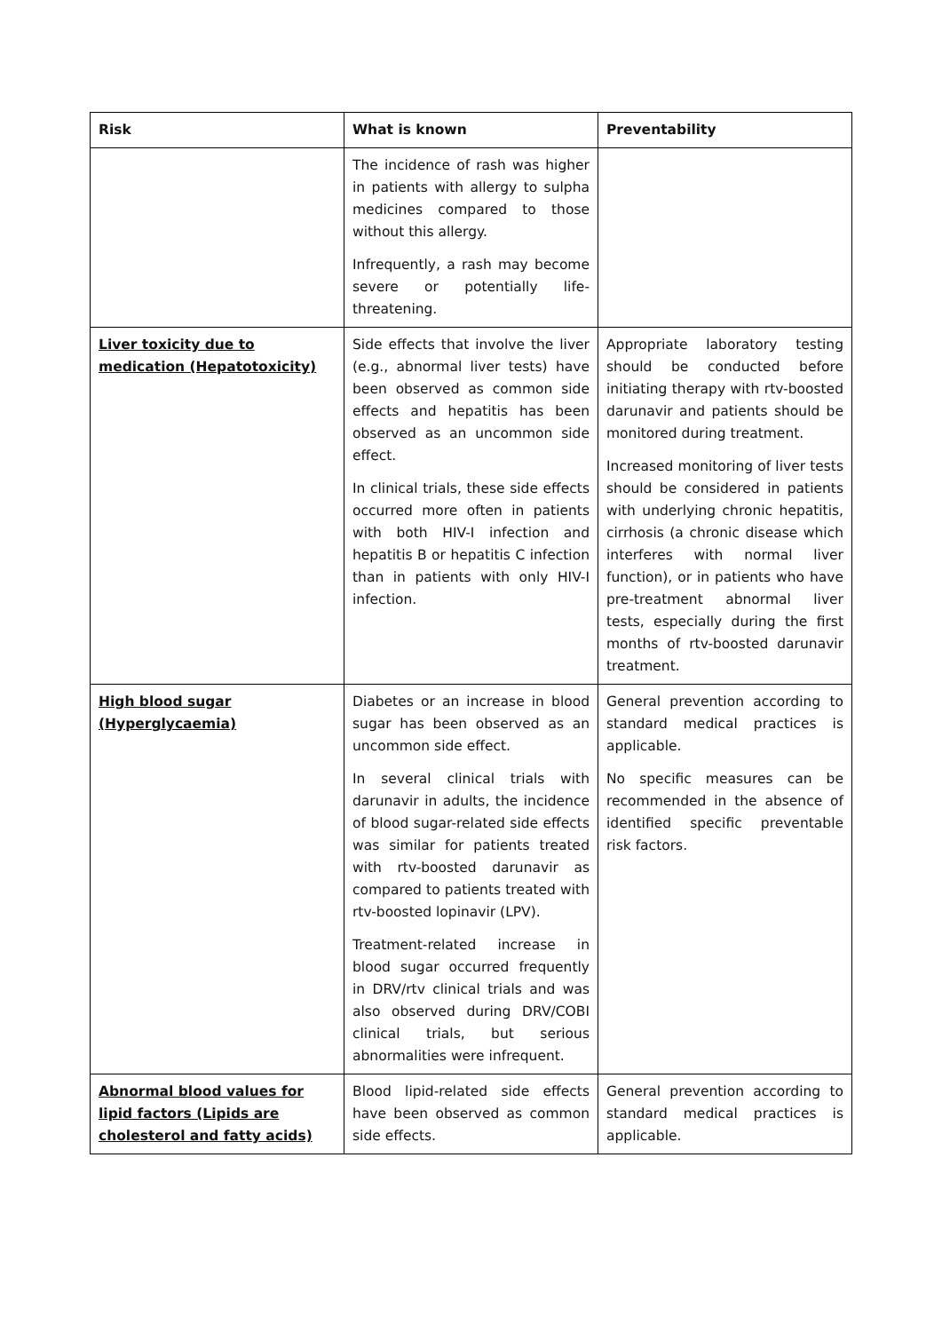| Risk | What is known | Preventability |
| --- | --- | --- |
| | The incidence of rash was higher in patients with allergy to sulpha medicines compared to those without this allergy. Infrequently, a rash may become severe or potentially life-threatening. | |
| Liver toxicity due to medication (Hepatotoxicity) | Side effects that involve the liver (e.g., abnormal liver tests) have been observed as common side effects and hepatitis has been observed as an uncommon side effect. In clinical trials, these side effects occurred more often in patients with both HIV-I infection and hepatitis B or hepatitis C infection than in patients with only HIV-I infection. | Appropriate laboratory testing should be conducted before initiating therapy with rtv-boosted darunavir and patients should be monitored during treatment. Increased monitoring of liver tests should be considered in patients with underlying chronic hepatitis, cirrhosis (a chronic disease which interferes with normal liver function), or in patients who have pre-treatment abnormal liver tests, especially during the first months of rtv-boosted darunavir treatment. |
| High blood sugar (Hyperglycaemia) | Diabetes or an increase in blood sugar has been observed as an uncommon side effect. In several clinical trials with darunavir in adults, the incidence of blood sugar-related side effects was similar for patients treated with rtv-boosted darunavir as compared to patients treated with rtv-boosted lopinavir (LPV). Treatment-related increase in blood sugar occurred frequently in DRV/rtv clinical trials and was also observed during DRV/COBI clinical trials, but serious abnormalities were infrequent. | General prevention according to standard medical practices is applicable. No specific measures can be recommended in the absence of identified specific preventable risk factors. |
| Abnormal blood values for lipid factors (Lipids are cholesterol and fatty acids) | Blood lipid-related side effects have been observed as common side effects. | General prevention according to standard medical practices is applicable. |